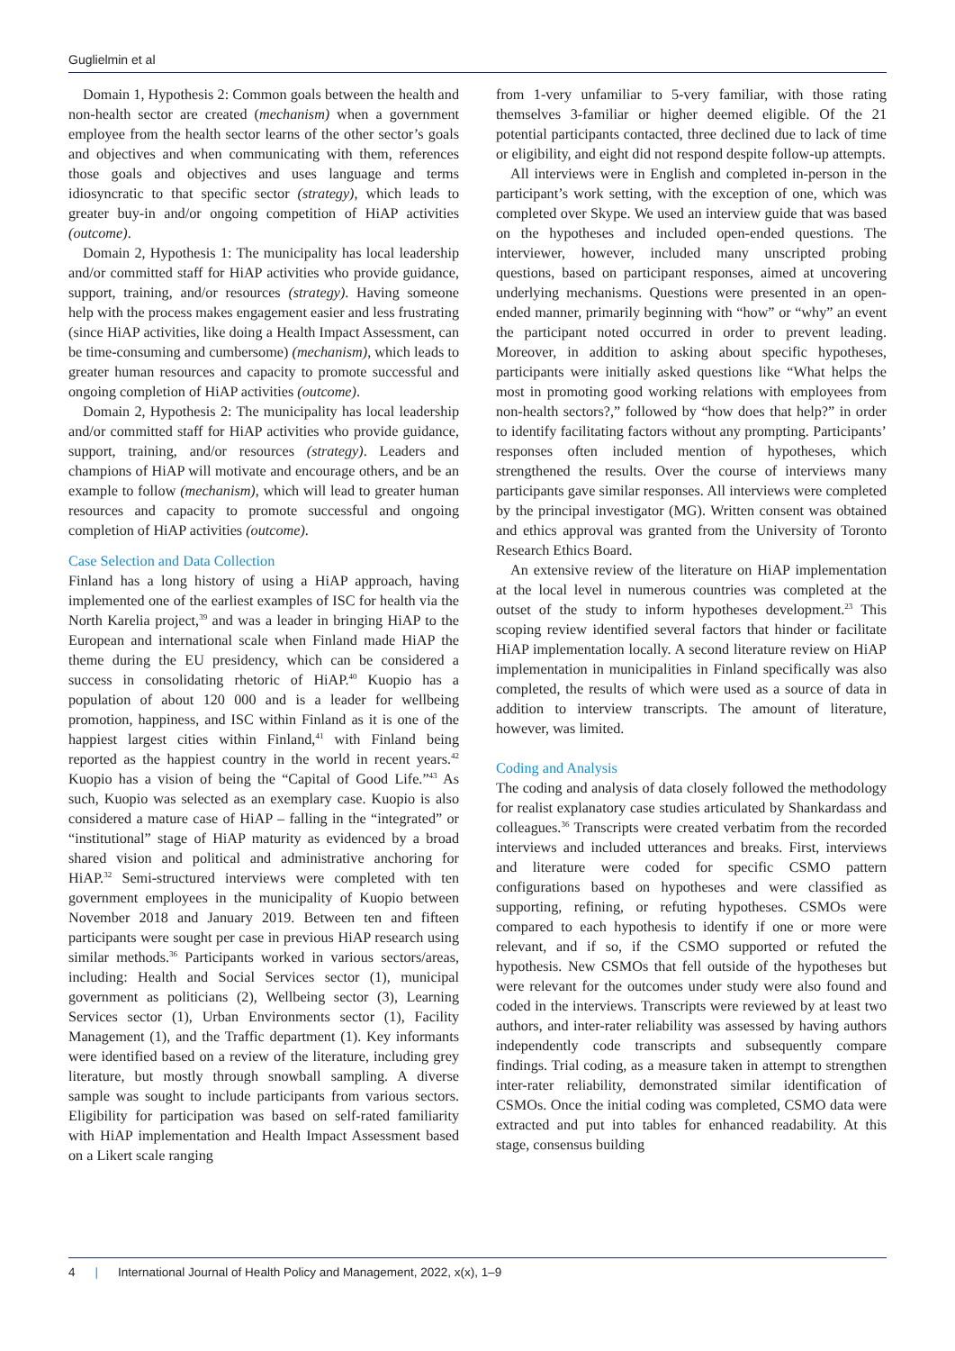Guglielmin et al
Domain 1, Hypothesis 2: Common goals between the health and non-health sector are created (mechanism) when a government employee from the health sector learns of the other sector’s goals and objectives and when communicating with them, references those goals and objectives and uses language and terms idiosyncratic to that specific sector (strategy), which leads to greater buy-in and/or ongoing competition of HiAP activities (outcome).
Domain 2, Hypothesis 1: The municipality has local leadership and/or committed staff for HiAP activities who provide guidance, support, training, and/or resources (strategy). Having someone help with the process makes engagement easier and less frustrating (since HiAP activities, like doing a Health Impact Assessment, can be time-consuming and cumbersome) (mechanism), which leads to greater human resources and capacity to promote successful and ongoing completion of HiAP activities (outcome).
Domain 2, Hypothesis 2: The municipality has local leadership and/or committed staff for HiAP activities who provide guidance, support, training, and/or resources (strategy). Leaders and champions of HiAP will motivate and encourage others, and be an example to follow (mechanism), which will lead to greater human resources and capacity to promote successful and ongoing completion of HiAP activities (outcome).
Case Selection and Data Collection
Finland has a long history of using a HiAP approach, having implemented one of the earliest examples of ISC for health via the North Karelia project,<sup>39</sup> and was a leader in bringing HiAP to the European and international scale when Finland made HiAP the theme during the EU presidency, which can be considered a success in consolidating rhetoric of HiAP.<sup>40</sup> Kuopio has a population of about 120 000 and is a leader for wellbeing promotion, happiness, and ISC within Finland as it is one of the happiest largest cities within Finland,<sup>41</sup> with Finland being reported as the happiest country in the world in recent years.<sup>42</sup> Kuopio has a vision of being the “Capital of Good Life.”<sup>43</sup> As such, Kuopio was selected as an exemplary case. Kuopio is also considered a mature case of HiAP – falling in the “integrated” or “institutional” stage of HiAP maturity as evidenced by a broad shared vision and political and administrative anchoring for HiAP.<sup>32</sup> Semi-structured interviews were completed with ten government employees in the municipality of Kuopio between November 2018 and January 2019. Between ten and fifteen participants were sought per case in previous HiAP research using similar methods.<sup>36</sup> Participants worked in various sectors/areas, including: Health and Social Services sector (1), municipal government as politicians (2), Wellbeing sector (3), Learning Services sector (1), Urban Environments sector (1), Facility Management (1), and the Traffic department (1). Key informants were identified based on a review of the literature, including grey literature, but mostly through snowball sampling. A diverse sample was sought to include participants from various sectors. Eligibility for participation was based on self-rated familiarity with HiAP implementation and Health Impact Assessment based on a Likert scale ranging
from 1-very unfamiliar to 5-very familiar, with those rating themselves 3-familiar or higher deemed eligible. Of the 21 potential participants contacted, three declined due to lack of time or eligibility, and eight did not respond despite follow-up attempts.
All interviews were in English and completed in-person in the participant’s work setting, with the exception of one, which was completed over Skype. We used an interview guide that was based on the hypotheses and included open-ended questions. The interviewer, however, included many unscripted probing questions, based on participant responses, aimed at uncovering underlying mechanisms. Questions were presented in an open-ended manner, primarily beginning with “how” or “why” an event the participant noted occurred in order to prevent leading. Moreover, in addition to asking about specific hypotheses, participants were initially asked questions like “What helps the most in promoting good working relations with employees from non-health sectors?,” followed by “how does that help?” in order to identify facilitating factors without any prompting. Participants’ responses often included mention of hypotheses, which strengthened the results. Over the course of interviews many participants gave similar responses. All interviews were completed by the principal investigator (MG). Written consent was obtained and ethics approval was granted from the University of Toronto Research Ethics Board.
An extensive review of the literature on HiAP implementation at the local level in numerous countries was completed at the outset of the study to inform hypotheses development.<sup>23</sup> This scoping review identified several factors that hinder or facilitate HiAP implementation locally. A second literature review on HiAP implementation in municipalities in Finland specifically was also completed, the results of which were used as a source of data in addition to interview transcripts. The amount of literature, however, was limited.
Coding and Analysis
The coding and analysis of data closely followed the methodology for realist explanatory case studies articulated by Shankardass and colleagues.<sup>36</sup> Transcripts were created verbatim from the recorded interviews and included utterances and breaks. First, interviews and literature were coded for specific CSMO pattern configurations based on hypotheses and were classified as supporting, refining, or refuting hypotheses. CSMOs were compared to each hypothesis to identify if one or more were relevant, and if so, if the CSMO supported or refuted the hypothesis. New CSMOs that fell outside of the hypotheses but were relevant for the outcomes under study were also found and coded in the interviews. Transcripts were reviewed by at least two authors, and inter-rater reliability was assessed by having authors independently code transcripts and subsequently compare findings. Trial coding, as a measure taken in attempt to strengthen inter-rater reliability, demonstrated similar identification of CSMOs. Once the initial coding was completed, CSMO data were extracted and put into tables for enhanced readability. At this stage, consensus building
4 | International Journal of Health Policy and Management, 2022, x(x), 1–9